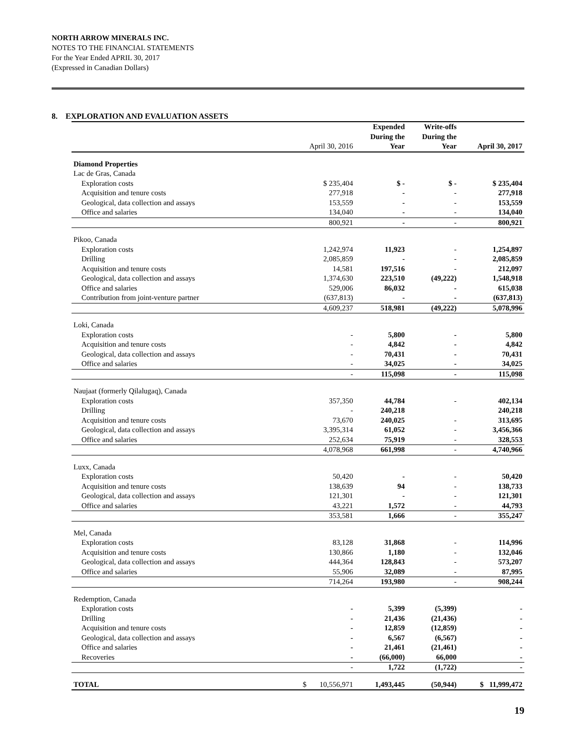NORTH ARROW MINERALS INC.
NOTES TO THE FINANCIAL STATEMENTS
For the Year Ended APRIL 30, 2017
(Expressed in Canadian Dollars)
8. EXPLORATION AND EVALUATION ASSETS
| | April 30, 2016 | Expended During the Year | Write-offs During the Year | April 30, 2017 |
| --- | --- | --- | --- | --- |
| Diamond Properties | | | | |
| Lac de Gras, Canada | | | | |
| Exploration costs | $ 235,404 | $ - | $ - | $ 235,404 |
| Acquisition and tenure costs | 277,918 | - | - | 277,918 |
| Geological, data collection and assays | 153,559 | - | - | 153,559 |
| Office and salaries | 134,040 | - | - | 134,040 |
| | 800,921 | - | - | 800,921 |
| Pikoo, Canada | | | | |
| Exploration costs | 1,242,974 | 11,923 | - | 1,254,897 |
| Drilling | 2,085,859 | - | - | 2,085,859 |
| Acquisition and tenure costs | 14,581 | 197,516 | - | 212,097 |
| Geological, data collection and assays | 1,374,630 | 223,510 | (49,222) | 1,548,918 |
| Office and salaries | 529,006 | 86,032 | - | 615,038 |
| Contribution from joint-venture partner | (637,813) | - | - | (637,813) |
| | 4,609,237 | 518,981 | (49,222) | 5,078,996 |
| Loki, Canada | | | | |
| Exploration costs | - | 5,800 | - | 5,800 |
| Acquisition and tenure costs | - | 4,842 | - | 4,842 |
| Geological, data collection and assays | - | 70,431 | - | 70,431 |
| Office and salaries | - | 34,025 | - | 34,025 |
| | - | 115,098 | - | 115,098 |
| Naujaat (formerly Qilalugaq), Canada | | | | |
| Exploration costs | 357,350 | 44,784 | - | 402,134 |
| Drilling | - | 240,218 | | 240,218 |
| Acquisition and tenure costs | 73,670 | 240,025 | - | 313,695 |
| Geological, data collection and assays | 3,395,314 | 61,052 | - | 3,456,366 |
| Office and salaries | 252,634 | 75,919 | - | 328,553 |
| | 4,078,968 | 661,998 | - | 4,740,966 |
| Luxx, Canada | | | | |
| Exploration costs | 50,420 | - | - | 50,420 |
| Acquisition and tenure costs | 138,639 | 94 | - | 138,733 |
| Geological, data collection and assays | 121,301 | - | - | 121,301 |
| Office and salaries | 43,221 | 1,572 | - | 44,793 |
| | 353,581 | 1,666 | - | 355,247 |
| Mel, Canada | | | | |
| Exploration costs | 83,128 | 31,868 | - | 114,996 |
| Acquisition and tenure costs | 130,866 | 1,180 | - | 132,046 |
| Geological, data collection and assays | 444,364 | 128,843 | - | 573,207 |
| Office and salaries | 55,906 | 32,089 | - | 87,995 |
| | 714,264 | 193,980 | - | 908,244 |
| Redemption, Canada | | | | |
| Exploration costs | - | 5,399 | (5,399) | - |
| Drilling | - | 21,436 | (21,436) | - |
| Acquisition and tenure costs | - | 12,859 | (12,859) | - |
| Geological, data collection and assays | - | 6,567 | (6,567) | - |
| Office and salaries | - | 21,461 | (21,461) | - |
| Recoveries | - | (66,000) | 66,000 | - |
| | - | 1,722 | (1,722) | - |
| TOTAL | $ 10,556,971 | 1,493,445 | (50,944) | $ 11,999,472 |
19